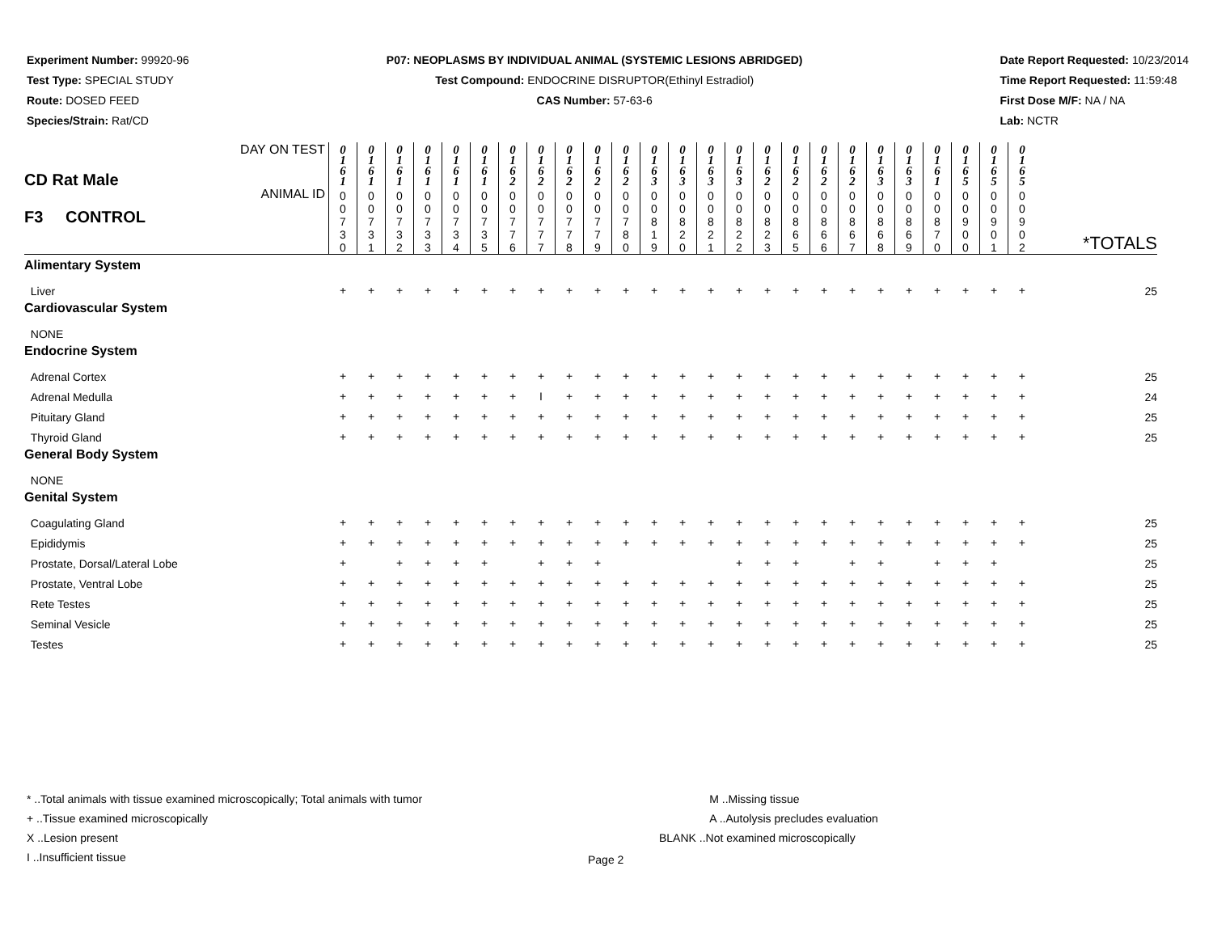Experiment Number: 99920-96
Test Type: SPECIAL STUDY
Route: DOSED FEED
Species/Strain: Rat/CD
P07: NEOPLASMS BY INDIVIDUAL ANIMAL (SYSTEMIC LESIONS ABRIDGED)
Test Compound: ENDOCRINE DISRUPTOR(Ethinyl Estradiol)
CAS Number: 57-63-6
Date Report Requested: 10/23/2014
Time Report Requested: 11:59:48
First Dose M/F: NA / NA
Lab: NCTR
| CD Rat Male F3 CONTROL | DAY ON TEST | 0 1 6 1 | 0 1 6 1 | 0 1 6 1 | 0 1 6 1 | 0 1 6 1 | 0 1 6 1 | 0 1 6 2 | 0 1 6 2 | 0 1 6 2 | 0 1 6 2 | 0 1 6 2 | 0 1 6 3 | 0 1 6 3 | 0 1 6 3 | 0 1 6 3 | 0 1 6 2 | 0 1 6 2 | 0 1 6 2 | 0 1 6 2 | 0 1 6 3 | 0 1 6 3 | 0 1 6 1 | 0 1 6 5 | 0 1 6 5 | 0 1 6 5 | |
| | ANIMAL ID | 0 0 7 3 0 | 0 0 7 3 1 | 0 0 7 3 2 | 0 0 7 3 3 | 0 0 7 3 4 | 0 0 7 3 5 | 0 0 7 7 6 | 0 0 7 7 7 | 0 0 7 7 8 | 0 0 7 7 9 | 0 0 7 8 0 | 0 0 8 1 9 | 0 0 8 2 0 | 0 0 8 2 1 | 0 0 8 2 2 | 0 0 8 2 3 | 0 0 8 6 5 | 0 0 8 6 6 | 0 0 8 6 7 | 0 0 8 6 8 | 0 0 8 6 9 | 0 0 8 7 0 | 0 0 9 0 0 | 0 0 9 0 1 | 0 0 9 0 2 | *TOTALS |
| Alimentary System | | | | | | | | | | | | | | | | | | | | | | | | | | | |
| Liver | | + | + | + | + | + | + | + | + | + | + | + | + | + | + | + | + | + | + | + | + | + | + | + | + | + | 25 |
| Cardiovascular System | | | | | | | | | | | | | | | | | | | | | | | | | | | |
| NONE | | | | | | | | | | | | | | | | | | | | | | | | | | | |
| Endocrine System | | | | | | | | | | | | | | | | | | | | | | | | | | | |
| Adrenal Cortex | | + | + | + | + | + | + | + | + | + | + | + | + | + | + | + | + | + | + | + | + | + | + | + | + | + | 25 |
| Adrenal Medulla | | + | + | + | + | + | + | + | I | + | + | + | + | + | + | + | + | + | + | + | + | + | + | + | + | + | 24 |
| Pituitary Gland | | + | + | + | + | + | + | + | + | + | + | + | + | + | + | + | + | + | + | + | + | + | + | + | + | + | 25 |
| Thyroid Gland | | + | + | + | + | + | + | + | + | + | + | + | + | + | + | + | + | + | + | + | + | + | + | + | + | + | 25 |
| General Body System | | | | | | | | | | | | | | | | | | | | | | | | | | | |
| NONE | | | | | | | | | | | | | | | | | | | | | | | | | | | |
| Genital System | | | | | | | | | | | | | | | | | | | | | | | | | | | |
| Coagulating Gland | | + | + | + | + | + | + | + | + | + | + | + | + | + | + | + | + | + | + | + | + | + | + | + | + | + | 25 |
| Epididymis | | + | + | + | + | + | + | + | + | + | + | + | + | + | + | + | + | + | + | + | + | + | + | + | + | + | 25 |
| Prostate, Dorsal/Lateral Lobe | | + | | + | + | + | + | | + | + | + | | | | | + | + | + | | + | + | | + | + | + | | 25 |
| Prostate, Ventral Lobe | | + | + | + | + | + | + | + | + | + | + | + | + | + | + | + | + | + | + | + | + | + | + | + | + | + | 25 |
| Rete Testes | | + | + | + | + | + | + | + | + | + | + | + | + | + | + | + | + | + | + | + | + | + | + | + | + | + | 25 |
| Seminal Vesicle | | + | + | + | + | + | + | + | + | + | + | + | + | + | + | + | + | + | + | + | + | + | + | + | + | + | 25 |
| Testes | | + | + | + | + | + | + | + | + | + | + | + | + | + | + | + | + | + | + | + | + | + | + | + | + | + | 25 |
* ..Total animals with tissue examined microscopically; Total animals with tumor
+ ..Tissue examined microscopically
X ..Lesion present
I ..Insufficient tissue
M ..Missing tissue
A ..Autolysis precludes evaluation
BLANK ..Not examined microscopically
Page 2